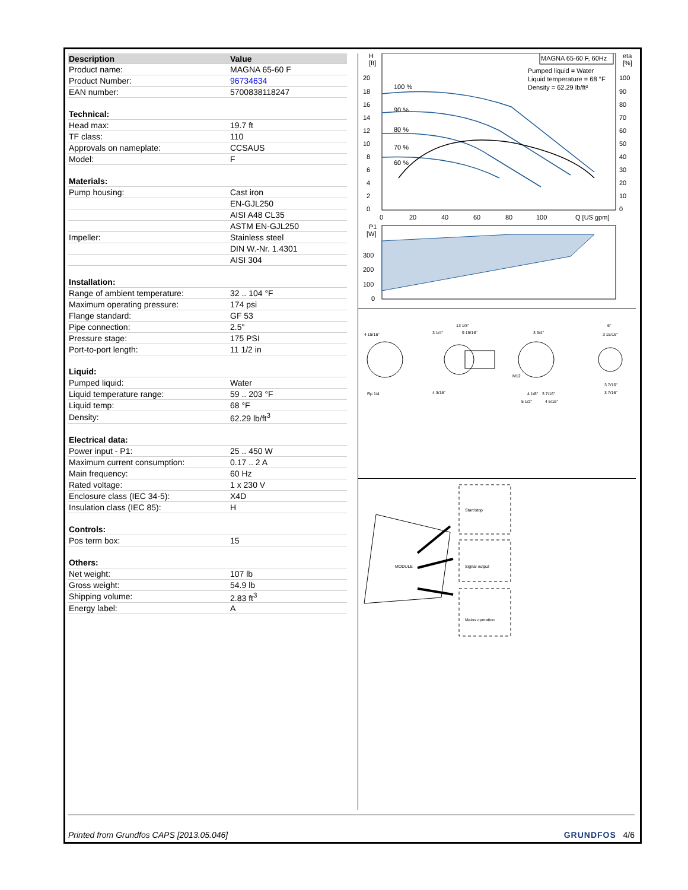| Description | Value |
| --- | --- |
| Product name: | MAGNA 65-60 F |
| Product Number: | 96734634 |
| EAN number: | 5700838118247 |
| Technical: | |
| Head max: | 19.7 ft |
| TF class: | 110 |
| Approvals on nameplate: | CCSAUS |
| Model: | F |
| Materials: | |
| Pump housing: | Cast iron |
| | EN-GJL250 |
| | AISI A48 CL35 |
| | ASTM EN-GJL250 |
| Impeller: | Stainless steel |
| | DIN W.-Nr. 1.4301 |
| | AISI 304 |
| Installation: | |
| Range of ambient temperature: | 32 .. 104 °F |
| Maximum operating pressure: | 174 psi |
| Flange standard: | GF 53 |
| Pipe connection: | 2.5" |
| Pressure stage: | 175 PSI |
| Port-to-port length: | 11 1/2 in |
| Liquid: | |
| Pumped liquid: | Water |
| Liquid temperature range: | 59 .. 203 °F |
| Liquid temp: | 68 °F |
| Density: | 62.29 lb/ft<sup>3</sup> |
| Electrical data: | |
| Power input - P1: | 25 .. 450 W |
| Maximum current consumption: | 0.17 .. 2 A |
| Main frequency: | 60 Hz |
| Rated voltage: | 1 x 230 V |
| Enclosure class (IEC 34-5): | X4D |
| Insulation class (IEC 85): | H |
| Controls: | |
| Pos term box: | 15 |
| Others: | |
| Net weight: | 107 lb |
| Gross weight: | 54.9 lb |
| Shipping volume: | 2.83 ft<sup>3</sup> |
| Energy label: | A |
H
[ft]
eta
[%]
MAGNA 65-60 F, 60Hz
Pumped liquid = Water
Liquid temperature = 68 °F
Density = 62.29 lb/ft³
100 %
90 %
80 %
70 %
60 %
20
18
16
14
12
10
8
6
4
2
0
100
90
80
70
60
50
40
30
20
10
0
0
20
40
60
80
100
Q [US gpm]
P1
[W]
300
200
100
0
4 15/16"
13 1/8"
3 1/4"
9 15/16"
3 3/4"
6"
3 15/16"
Rp 1/4
4 3/16"
M12
4 1/8"
3 7/16"
5 1/2"
4 5/16"
3 7/16"
3 7/16"
MODULE
Start/stop
Signal output
Mains operation
Printed from Grundfos CAPS [2013.05.046] GRUNDFOS 4/6